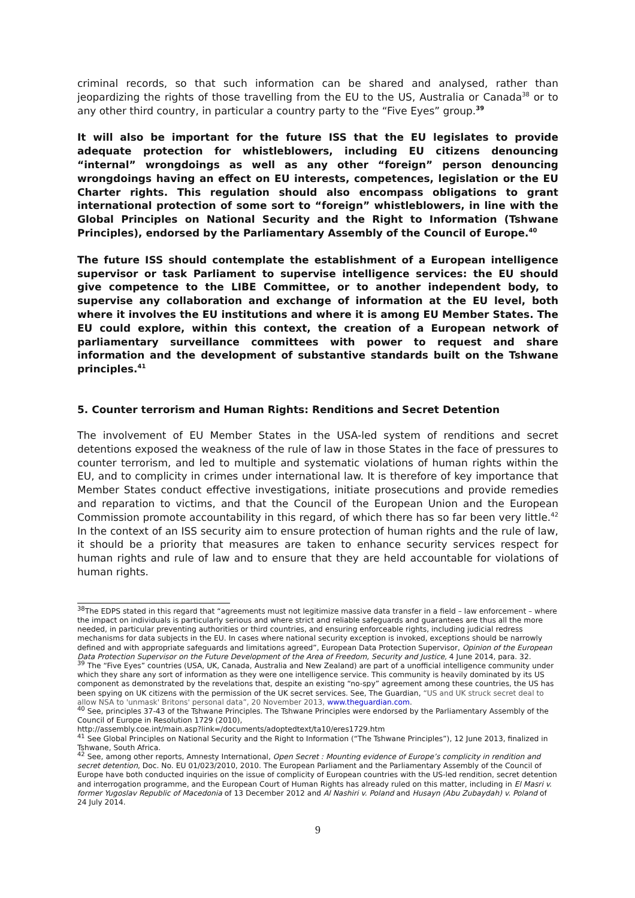criminal records, so that such information can be shared and analysed, rather than jeopardizing the rights of those travelling from the EU to the US, Australia or Canada<sup>38</sup> or to any other third country, in particular a country party to the “Five Eyes” group.<sup>39</sup>
It will also be important for the future ISS that the EU legislates to provide adequate protection for whistleblowers, including EU citizens denouncing “internal” wrongdoings as well as any other “foreign” person denouncing wrongdoings having an effect on EU interests, competences, legislation or the EU Charter rights. This regulation should also encompass obligations to grant international protection of some sort to “foreign” whistleblowers, in line with the Global Principles on National Security and the Right to Information (Tshwane Principles), endorsed by the Parliamentary Assembly of the Council of Europe.<sup>40</sup>
The future ISS should contemplate the establishment of a European intelligence supervisor or task Parliament to supervise intelligence services: the EU should give competence to the LIBE Committee, or to another independent body, to supervise any collaboration and exchange of information at the EU level, both where it involves the EU institutions and where it is among EU Member States. The EU could explore, within this context, the creation of a European network of parliamentary surveillance committees with power to request and share information and the development of substantive standards built on the Tshwane principles.<sup>41</sup>
5. Counter terrorism and Human Rights: Renditions and Secret Detention
The involvement of EU Member States in the USA-led system of renditions and secret detentions exposed the weakness of the rule of law in those States in the face of pressures to counter terrorism, and led to multiple and systematic violations of human rights within the EU, and to complicity in crimes under international law. It is therefore of key importance that Member States conduct effective investigations, initiate prosecutions and provide remedies and reparation to victims, and that the Council of the European Union and the European Commission promote accountability in this regard, of which there has so far been very little.<sup>42</sup> In the context of an ISS security aim to ensure protection of human rights and the rule of law, it should be a priority that measures are taken to enhance security services respect for human rights and rule of law and to ensure that they are held accountable for violations of human rights.
<sup>38</sup> The EDPS stated in this regard that “agreements must not legitimize massive data transfer in a field – law enforcement – where the impact on individuals is particularly serious and where strict and reliable safeguards and guarantees are thus all the more needed, in particular preventing authorities or third countries, and ensuring enforceable rights, including judicial redress mechanisms for data subjects in the EU. In cases where national security exception is invoked, exceptions should be narrowly defined and with appropriate safeguards and limitations agreed”, European Data Protection Supervisor, Opinion of the European Data Protection Supervisor on the Future Development of the Area of Freedom, Security and Justice, 4 June 2014, para. 32.
<sup>39</sup> The “Five Eyes” countries (USA, UK, Canada, Australia and New Zealand) are part of a unofficial intelligence community under which they share any sort of information as they were one intelligence service. This community is heavily dominated by its US component as demonstrated by the revelations that, despite an existing “no-spy” agreement among these countries, the US has been spying on UK citizens with the permission of the UK secret services. See, The Guardian, “US and UK struck secret deal to allow NSA to 'unmask' Britons' personal data”, 20 November 2013, www.theguardian.com.
<sup>40</sup> See, principles 37-43 of the Tshwane Principles. The Tshwane Principles were endorsed by the Parliamentary Assembly of the Council of Europe in Resolution 1729 (2010),
http://assembly.coe.int/main.asp?link=/documents/adoptedtext/ta10/eres1729.htm
<sup>41</sup> See Global Principles on National Security and the Right to Information (“The Tshwane Principles”), 12 June 2013, finalized in Tshwane, South Africa.
<sup>42</sup> See, among other reports, Amnesty International, Open Secret : Mounting evidence of Europe’s complicity in rendition and secret detention, Doc. No. EU 01/023/2010, 2010. The European Parliament and the Parliamentary Assembly of the Council of Europe have both conducted inquiries on the issue of complicity of European countries with the US-led rendition, secret detention and interrogation programme, and the European Court of Human Rights has already ruled on this matter, including in El Masri v. former Yugoslav Republic of Macedonia of 13 December 2012 and Al Nashiri v. Poland and Husayn (Abu Zubaydah) v. Poland of 24 July 2014.
9